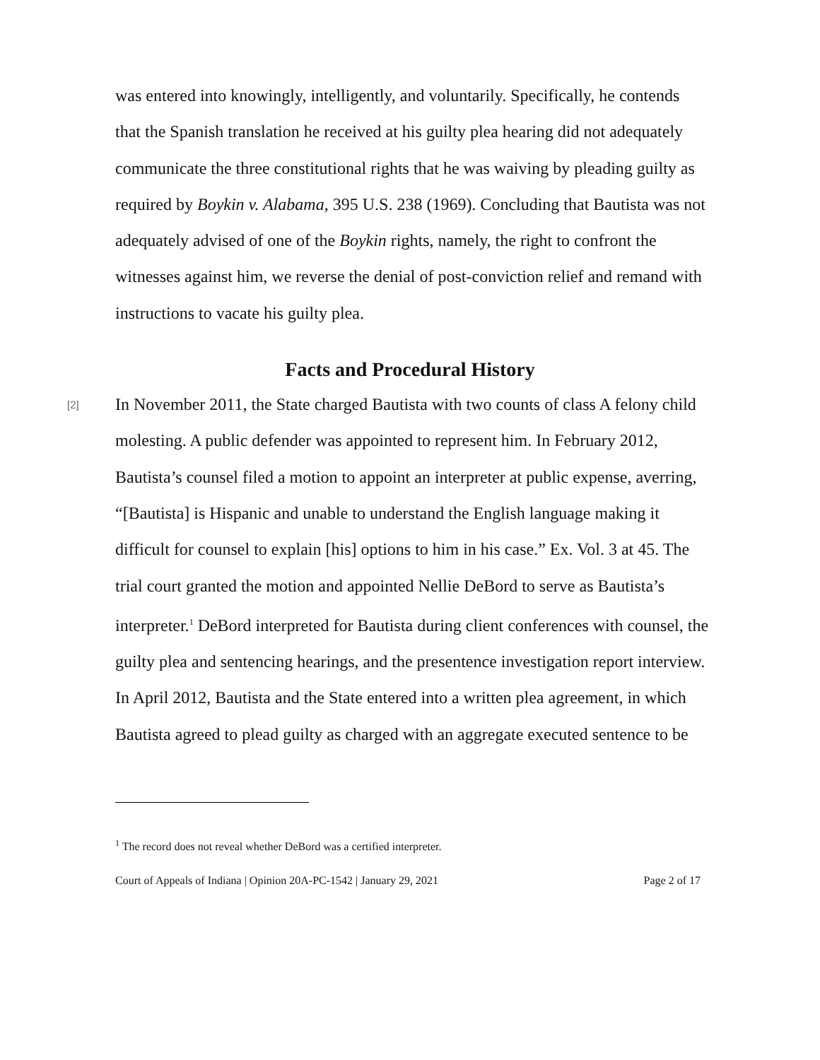was entered into knowingly, intelligently, and voluntarily. Specifically, he contends that the Spanish translation he received at his guilty plea hearing did not adequately communicate the three constitutional rights that he was waiving by pleading guilty as required by Boykin v. Alabama, 395 U.S. 238 (1969). Concluding that Bautista was not adequately advised of one of the Boykin rights, namely, the right to confront the witnesses against him, we reverse the denial of post-conviction relief and remand with instructions to vacate his guilty plea.
Facts and Procedural History
[2]
In November 2011, the State charged Bautista with two counts of class A felony child molesting. A public defender was appointed to represent him. In February 2012, Bautista’s counsel filed a motion to appoint an interpreter at public expense, averring, “[Bautista] is Hispanic and unable to understand the English language making it difficult for counsel to explain [his] options to him in his case.” Ex. Vol. 3 at 45. The trial court granted the motion and appointed Nellie DeBord to serve as Bautista’s interpreter.<sup>1</sup> DeBord interpreted for Bautista during client conferences with counsel, the guilty plea and sentencing hearings, and the presentence investigation report interview. In April 2012, Bautista and the State entered into a written plea agreement, in which Bautista agreed to plead guilty as charged with an aggregate executed sentence to be
<sup>1</sup> The record does not reveal whether DeBord was a certified interpreter.
Court of Appeals of Indiana | Opinion 20A-PC-1542 | January 29, 2021 Page 2 of 17